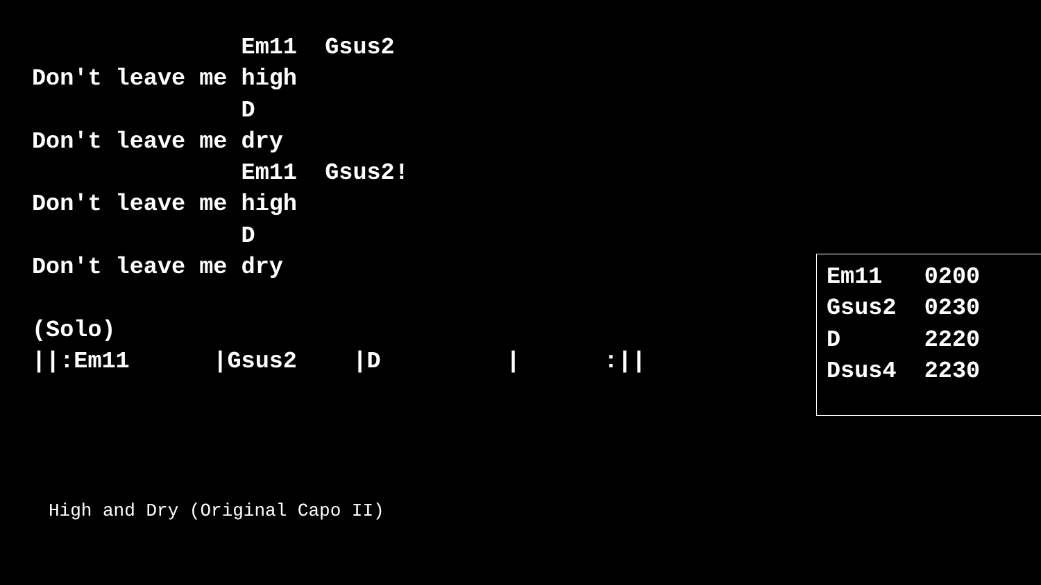Em11  Gsus2
Don't leave me high
               D
Don't leave me dry
               Em11  Gsus2!
Don't leave me high
               D
Don't leave me dry

(Solo)
||:Em11      |Gsus2    |D         |      :||
Em11   0200
Gsus2  0230
D      2220
Dsus4  2230
High and Dry (Original Capo II)